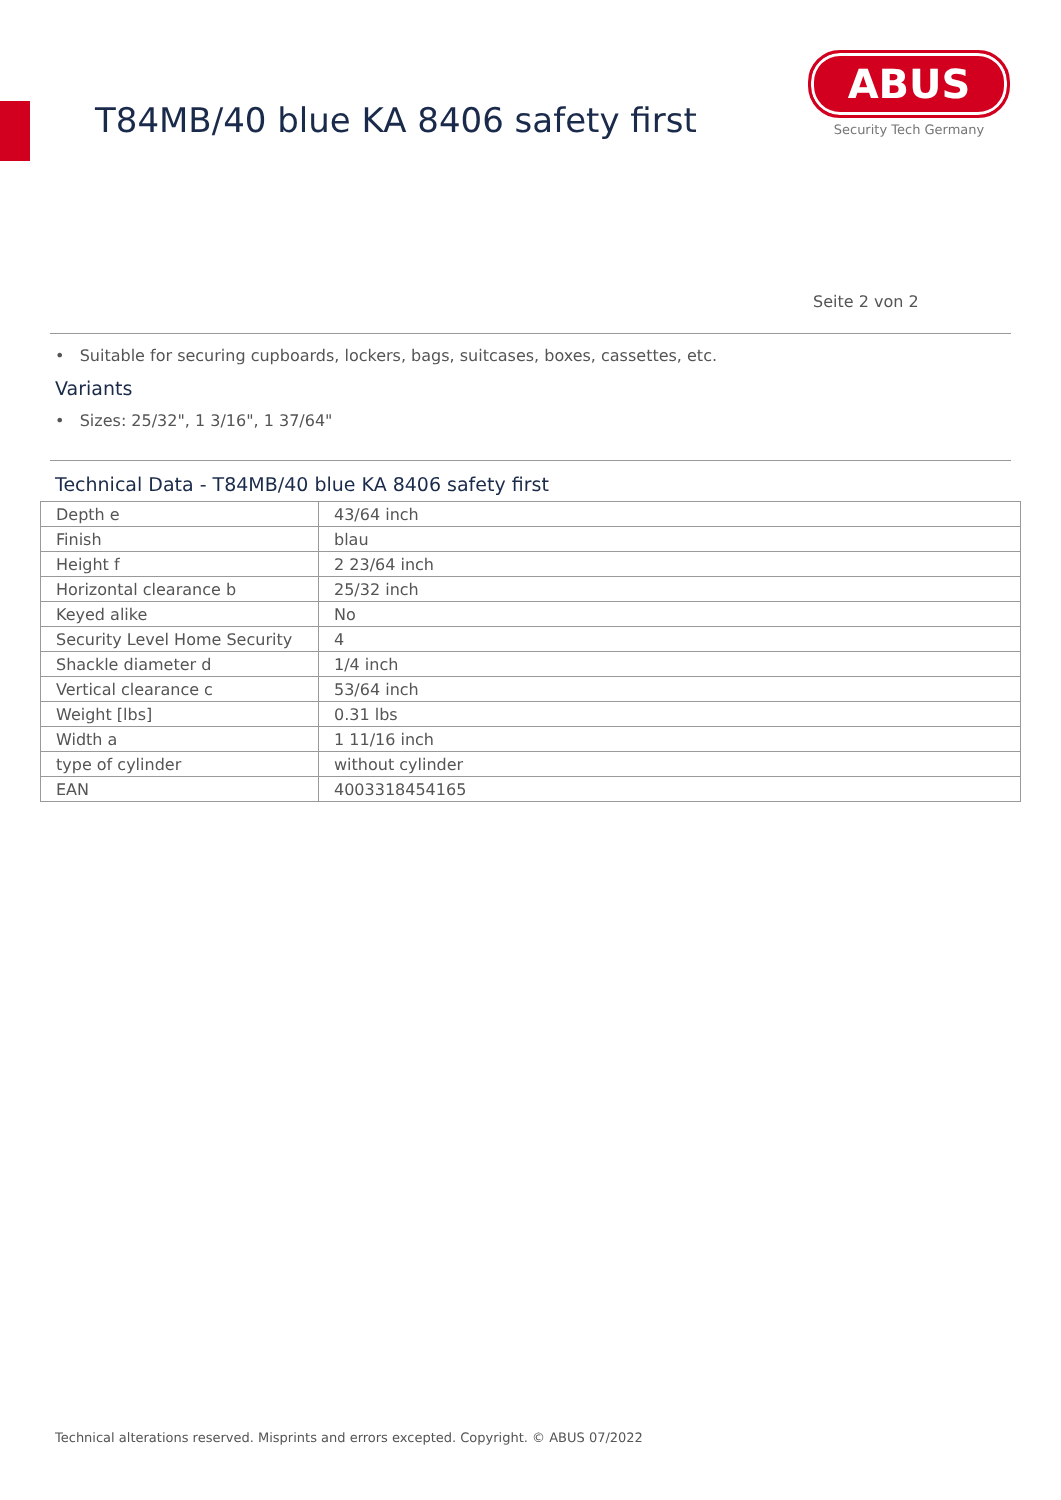T84MB/40 blue KA 8406 safety first
ABUS
Security Tech Germany
Seite 2 von 2
• Suitable for securing cupboards, lockers, bags, suitcases, boxes, cassettes, etc.
Variants
• Sizes: 25/32", 1 3/16", 1 37/64"
Technical Data - T84MB/40 blue KA 8406 safety first
| Depth e | 43/64 inch |
| Finish | blau |
| Height f | 2 23/64 inch |
| Horizontal clearance b | 25/32 inch |
| Keyed alike | No |
| Security Level Home Security | 4 |
| Shackle diameter d | 1/4 inch |
| Vertical clearance c | 53/64 inch |
| Weight [lbs] | 0.31 lbs |
| Width a | 1 11/16 inch |
| type of cylinder | without cylinder |
| EAN | 4003318454165 |
Technical alterations reserved. Misprints and errors excepted. Copyright. © ABUS 07/2022